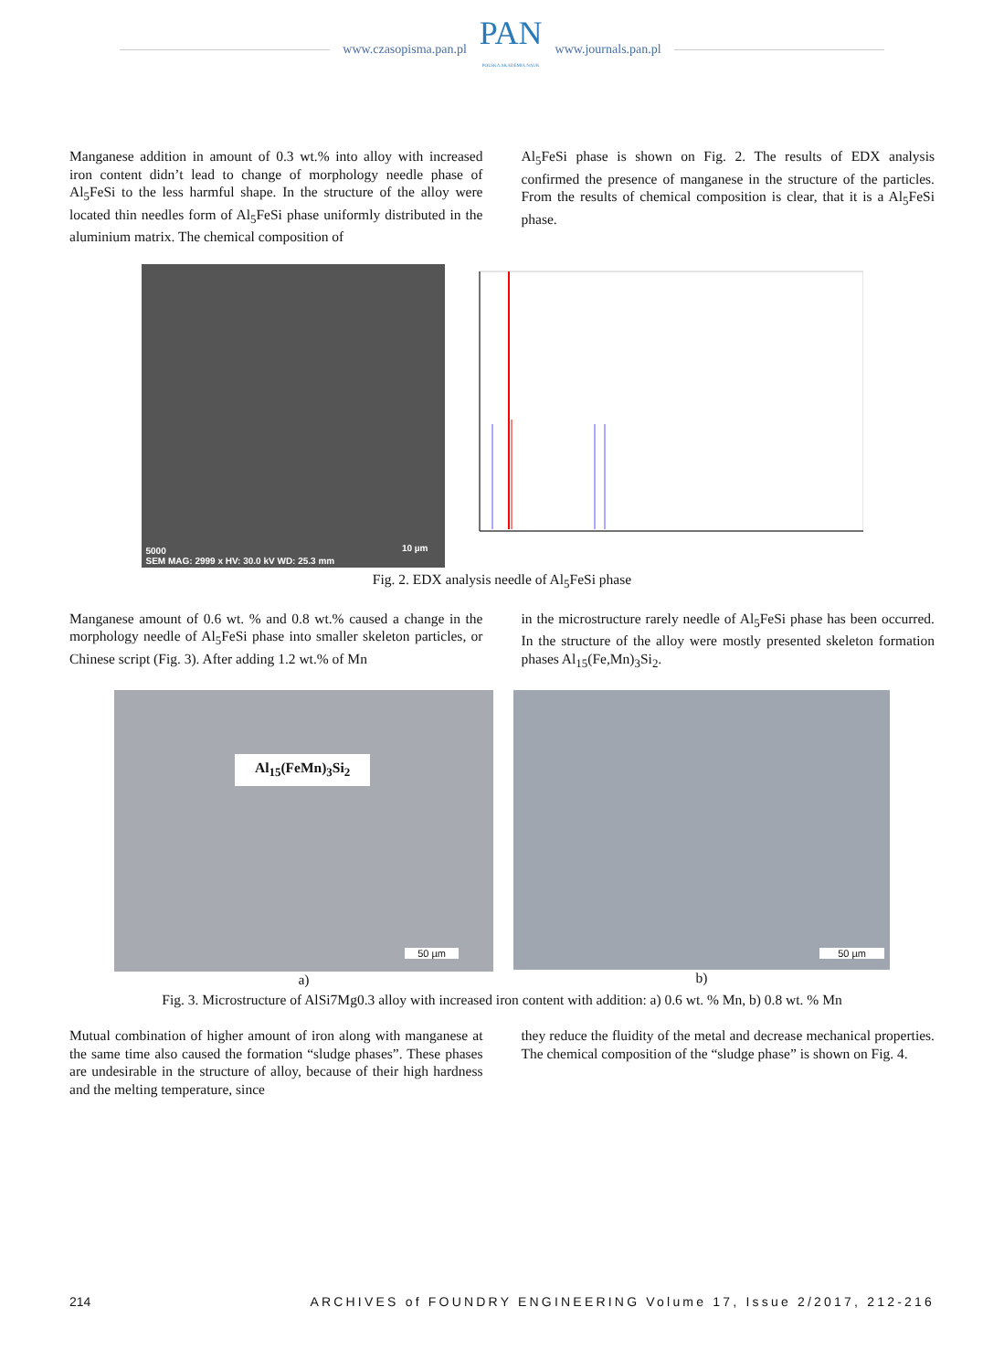www.czasopisma.pan.pl
PAN
POLSKA AKADEMIA NAUK
www.journals.pan.pl
Manganese addition in amount of 0.3 wt.% into alloy with increased iron content didn’t lead to change of morphology needle phase of Al<sub>5</sub>FeSi to the less harmful shape. In the structure of the alloy were located thin needles form of Al<sub>5</sub>FeSi phase uniformly distributed in the aluminium matrix. The chemical composition of
Al<sub>5</sub>FeSi phase is shown on Fig. 2. The results of EDX analysis confirmed the presence of manganese in the structure of the particles. From the results of chemical composition is clear, that it is a Al<sub>5</sub>FeSi phase.
5000
SEM MAG: 2999 x HV: 30.0 kV WD: 25.3 mm
10 µm
Fig. 2. EDX analysis needle of Al<sub>5</sub>FeSi phase
Manganese amount of 0.6 wt. % and 0.8 wt.% caused a change in the morphology needle of Al<sub>5</sub>FeSi phase into smaller skeleton particles, or Chinese script (Fig. 3). After adding 1.2 wt.% of Mn
in the microstructure rarely needle of Al<sub>5</sub>FeSi phase has been occurred. In the structure of the alloy were mostly presented skeleton formation phases Al<sub>15</sub>(Fe,Mn)<sub>3</sub>Si<sub>2</sub>.
Al<sub>15</sub>(FeMn)<sub>3</sub>Si<sub>2</sub>
50 µm
a)
50 µm
b)
Fig. 3. Microstructure of AlSi7Mg0.3 alloy with increased iron content with addition: a) 0.6 wt. % Mn, b) 0.8 wt. % Mn
Mutual combination of higher amount of iron along with manganese at the same time also caused the formation “sludge phases”. These phases are undesirable in the structure of alloy, because of their high hardness and the melting temperature, since
they reduce the fluidity of the metal and decrease mechanical properties. The chemical composition of the “sludge phase” is shown on Fig. 4.
214 ARCHIVES of FOUNDRY ENGINEERING Volume 17, Issue 2/2017, 212-216